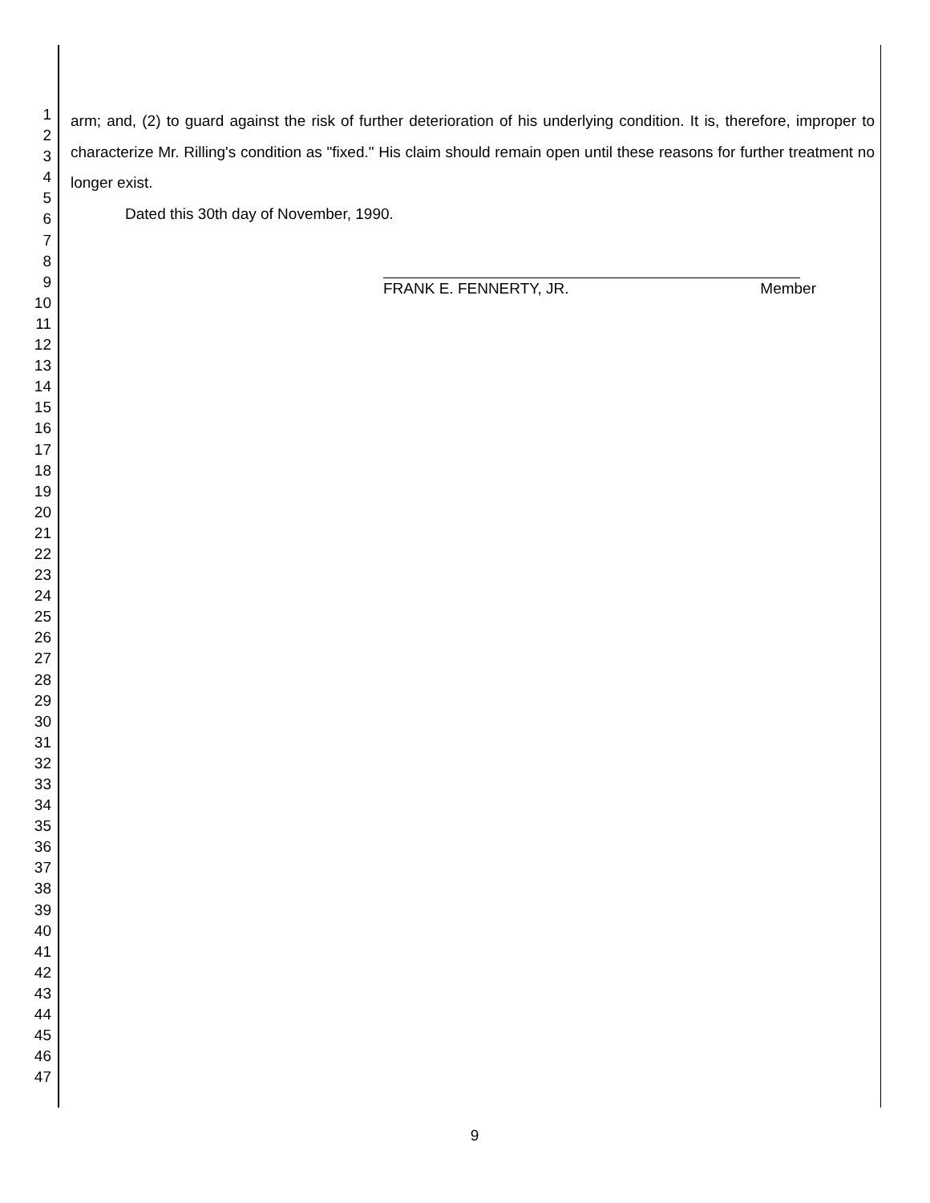1
2
3
4
5
6
7
8
9
10
11
12
13
14
15
16
17
18
19
20
21
22
23
24
25
26
27
28
29
30
31
32
33
34
35
36
37
38
39
40
41
42
43
44
45
46
47
arm; and, (2) to guard against the risk of further deterioration of his underlying condition. It is, therefore, improper to characterize Mr. Rilling's condition as "fixed." His claim should remain open until these reasons for further treatment no longer exist.
Dated this 30th day of November, 1990.
FRANK E. FENNERTY, JR. Member
9